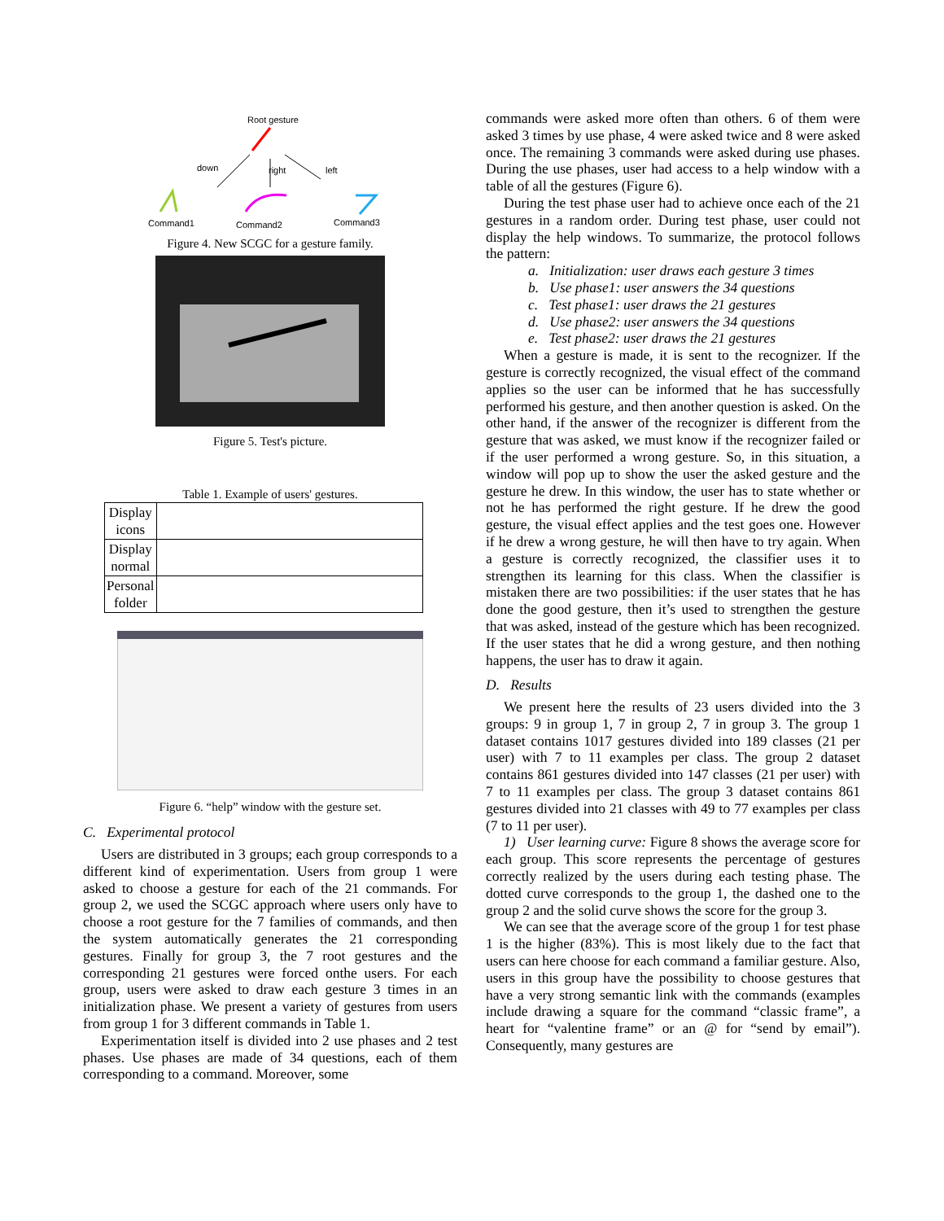Root gesture
down
right
left
Command1
Command2
Command3
Figure 4. New SCGC for a gesture family.
Figure 5. Test's picture.
Table 1. Example of users' gestures.
| Display icons | |
| Display normal | |
| Personal folder | |
Figure 6. “help” window with the gesture set.
C. Experimental protocol
Users are distributed in 3 groups; each group corresponds to a different kind of experimentation. Users from group 1 were asked to choose a gesture for each of the 21 commands. For group 2, we used the SCGC approach where users only have to choose a root gesture for the 7 families of commands, and then the system automatically generates the 21 corresponding gestures. Finally for group 3, the 7 root gestures and the corresponding 21 gestures were forced onthe users. For each group, users were asked to draw each gesture 3 times in an initialization phase. We present a variety of gestures from users from group 1 for 3 different commands in Table 1.
Experimentation itself is divided into 2 use phases and 2 test phases. Use phases are made of 34 questions, each of them corresponding to a command. Moreover, some
commands were asked more often than others. 6 of them were asked 3 times by use phase, 4 were asked twice and 8 were asked once. The remaining 3 commands were asked during use phases. During the use phases, user had access to a help window with a table of all the gestures (Figure 6).
During the test phase user had to achieve once each of the 21 gestures in a random order. During test phase, user could not display the help windows. To summarize, the protocol follows the pattern:
a. Initialization: user draws each gesture 3 times
b. Use phase1: user answers the 34 questions
c. Test phase1: user draws the 21 gestures
d. Use phase2: user answers the 34 questions
e. Test phase2: user draws the 21 gestures
When a gesture is made, it is sent to the recognizer. If the gesture is correctly recognized, the visual effect of the command applies so the user can be informed that he has successfully performed his gesture, and then another question is asked. On the other hand, if the answer of the recognizer is different from the gesture that was asked, we must know if the recognizer failed or if the user performed a wrong gesture. So, in this situation, a window will pop up to show the user the asked gesture and the gesture he drew. In this window, the user has to state whether or not he has performed the right gesture. If he drew the good gesture, the visual effect applies and the test goes one. However if he drew a wrong gesture, he will then have to try again. When a gesture is correctly recognized, the classifier uses it to strengthen its learning for this class. When the classifier is mistaken there are two possibilities: if the user states that he has done the good gesture, then it’s used to strengthen the gesture that was asked, instead of the gesture which has been recognized. If the user states that he did a wrong gesture, and then nothing happens, the user has to draw it again.
D. Results
We present here the results of 23 users divided into the 3 groups: 9 in group 1, 7 in group 2, 7 in group 3. The group 1 dataset contains 1017 gestures divided into 189 classes (21 per user) with 7 to 11 examples per class. The group 2 dataset contains 861 gestures divided into 147 classes (21 per user) with 7 to 11 examples per class. The group 3 dataset contains 861 gestures divided into 21 classes with 49 to 77 examples per class (7 to 11 per user).
1) User learning curve: Figure 8 shows the average score for each group. This score represents the percentage of gestures correctly realized by the users during each testing phase. The dotted curve corresponds to the group 1, the dashed one to the group 2 and the solid curve shows the score for the group 3.
We can see that the average score of the group 1 for test phase 1 is the higher (83%). This is most likely due to the fact that users can here choose for each command a familiar gesture. Also, users in this group have the possibility to choose gestures that have a very strong semantic link with the commands (examples include drawing a square for the command “classic frame”, a heart for “valentine frame” or an @ for “send by email”). Consequently, many gestures are